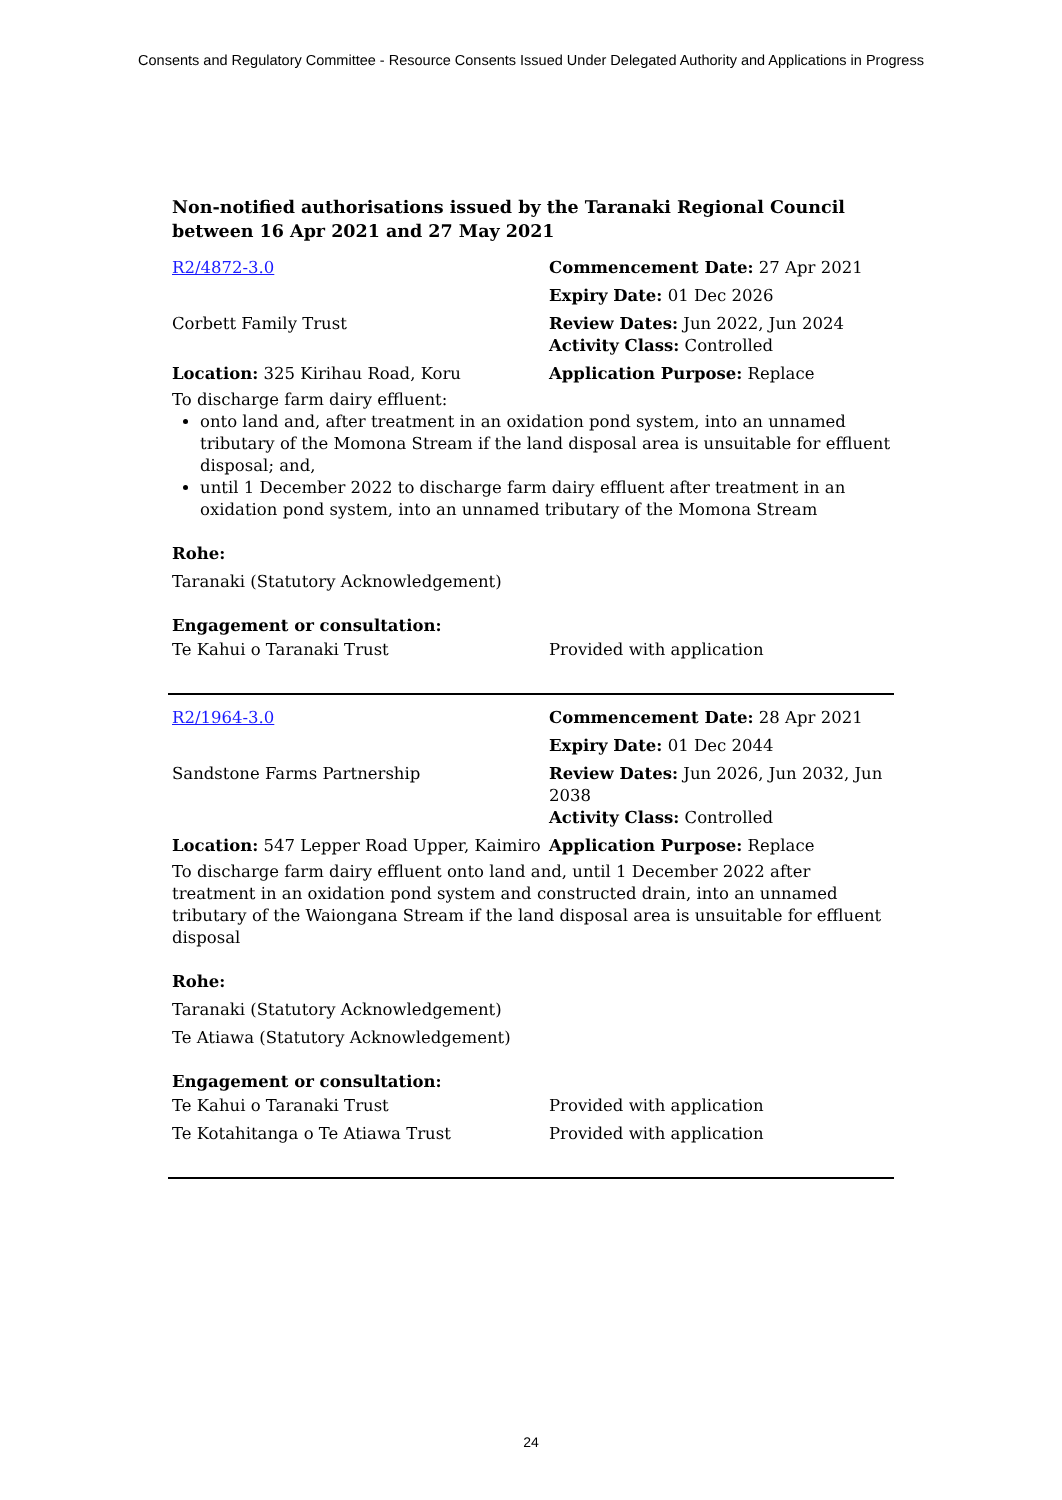Consents and Regulatory Committee - Resource Consents Issued Under Delegated Authority and Applications in Progress
Non-notified authorisations issued by the Taranaki Regional Council
between 16 Apr 2021 and 27 May 2021
| R2/4872-3.0 | Commencement Date: 27 Apr 2021 |
| | Expiry Date: 01 Dec 2026 |
| Corbett Family Trust | Review Dates: Jun 2022, Jun 2024 Activity Class: Controlled |
| Location: 325 Kirihau Road, Koru | Application Purpose: Replace |
To discharge farm dairy effluent:
onto land and, after treatment in an oxidation pond system, into an unnamed tributary of the Momona Stream if the land disposal area is unsuitable for effluent disposal; and,
until 1 December 2022 to discharge farm dairy effluent after treatment in an oxidation pond system, into an unnamed tributary of the Momona Stream
Rohe:
Taranaki (Statutory Acknowledgement)
Engagement or consultation:
| Te Kahui o Taranaki Trust | Provided with application |
| R2/1964-3.0 | Commencement Date: 28 Apr 2021 |
| | Expiry Date: 01 Dec 2044 |
| Sandstone Farms Partnership | Review Dates: Jun 2026, Jun 2032, Jun 2038 Activity Class: Controlled |
| Location: 547 Lepper Road Upper, Kaimiro | Application Purpose: Replace |
To discharge farm dairy effluent onto land and, until 1 December 2022 after treatment in an oxidation pond system and constructed drain, into an unnamed tributary of the Waiongana Stream if the land disposal area is unsuitable for effluent disposal
Rohe:
Taranaki (Statutory Acknowledgement)
Te Atiawa (Statutory Acknowledgement)
Engagement or consultation:
| Te Kahui o Taranaki Trust | Provided with application |
| Te Kotahitanga o Te Atiawa Trust | Provided with application |
24